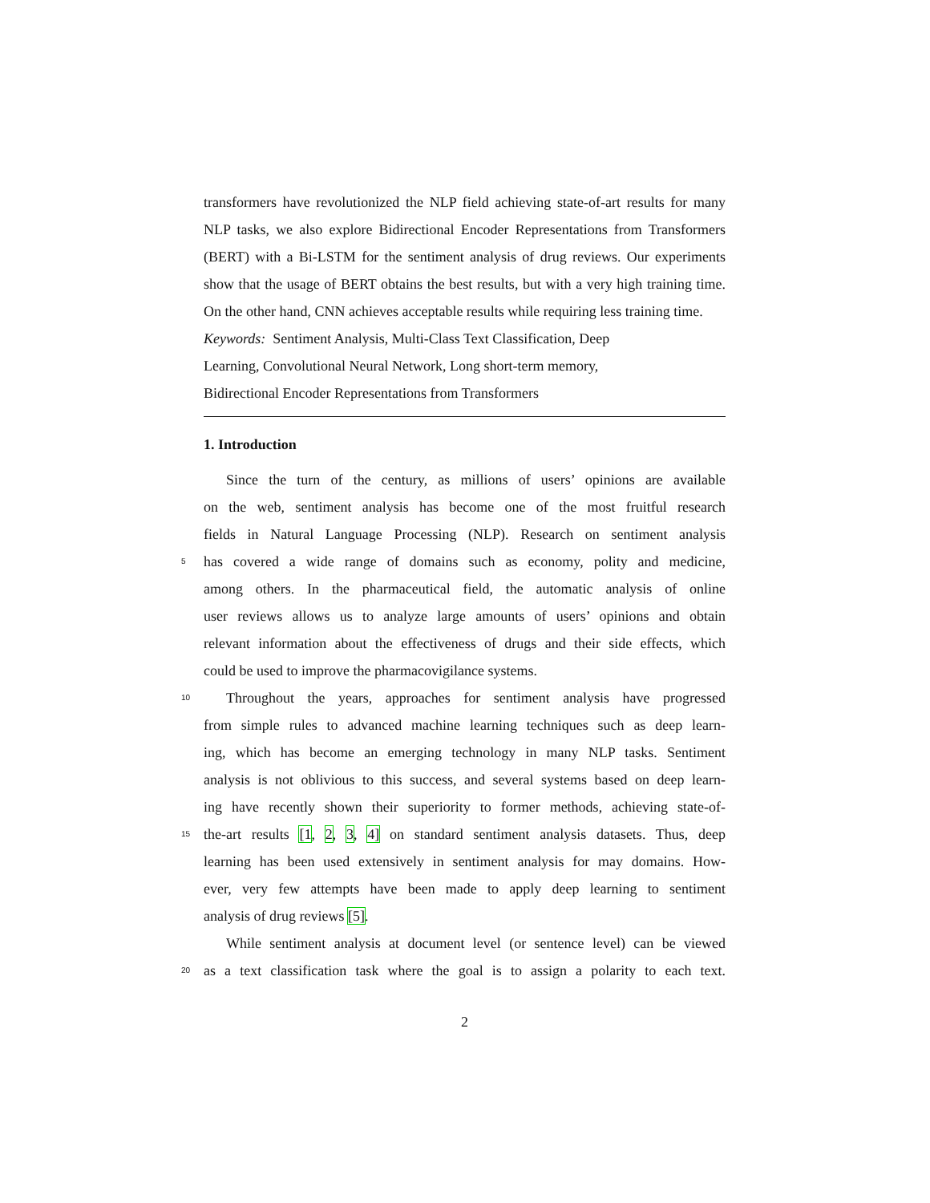transformers have revolutionized the NLP field achieving state-of-art results for many NLP tasks, we also explore Bidirectional Encoder Representations from Transformers (BERT) with a Bi-LSTM for the sentiment analysis of drug reviews. Our experiments show that the usage of BERT obtains the best results, but with a very high training time. On the other hand, CNN achieves acceptable results while requiring less training time.
Keywords: Sentiment Analysis, Multi-Class Text Classification, Deep
Learning, Convolutional Neural Network, Long short-term memory,
Bidirectional Encoder Representations from Transformers
1. Introduction
Since the turn of the century, as millions of users’ opinions are available
on the web, sentiment analysis has become one of the most fruitful research
fields in Natural Language Processing (NLP). Research on sentiment analysis
5 has covered a wide range of domains such as economy, polity and medicine,
among others. In the pharmaceutical field, the automatic analysis of online
user reviews allows us to analyze large amounts of users’ opinions and obtain
relevant information about the effectiveness of drugs and their side effects, which
could be used to improve the pharmacovigilance systems.
10 Throughout the years, approaches for sentiment analysis have progressed
from simple rules to advanced machine learning techniques such as deep learn-
ing, which has become an emerging technology in many NLP tasks. Sentiment
analysis is not oblivious to this success, and several systems based on deep learn-
ing have recently shown their superiority to former methods, achieving state-of-
15 the-art results [1, 2, 3, 4] on standard sentiment analysis datasets. Thus, deep
learning has been used extensively in sentiment analysis for may domains. How-
ever, very few attempts have been made to apply deep learning to sentiment
analysis of drug reviews [5].
While sentiment analysis at document level (or sentence level) can be viewed
20 as a text classification task where the goal is to assign a polarity to each text.
2